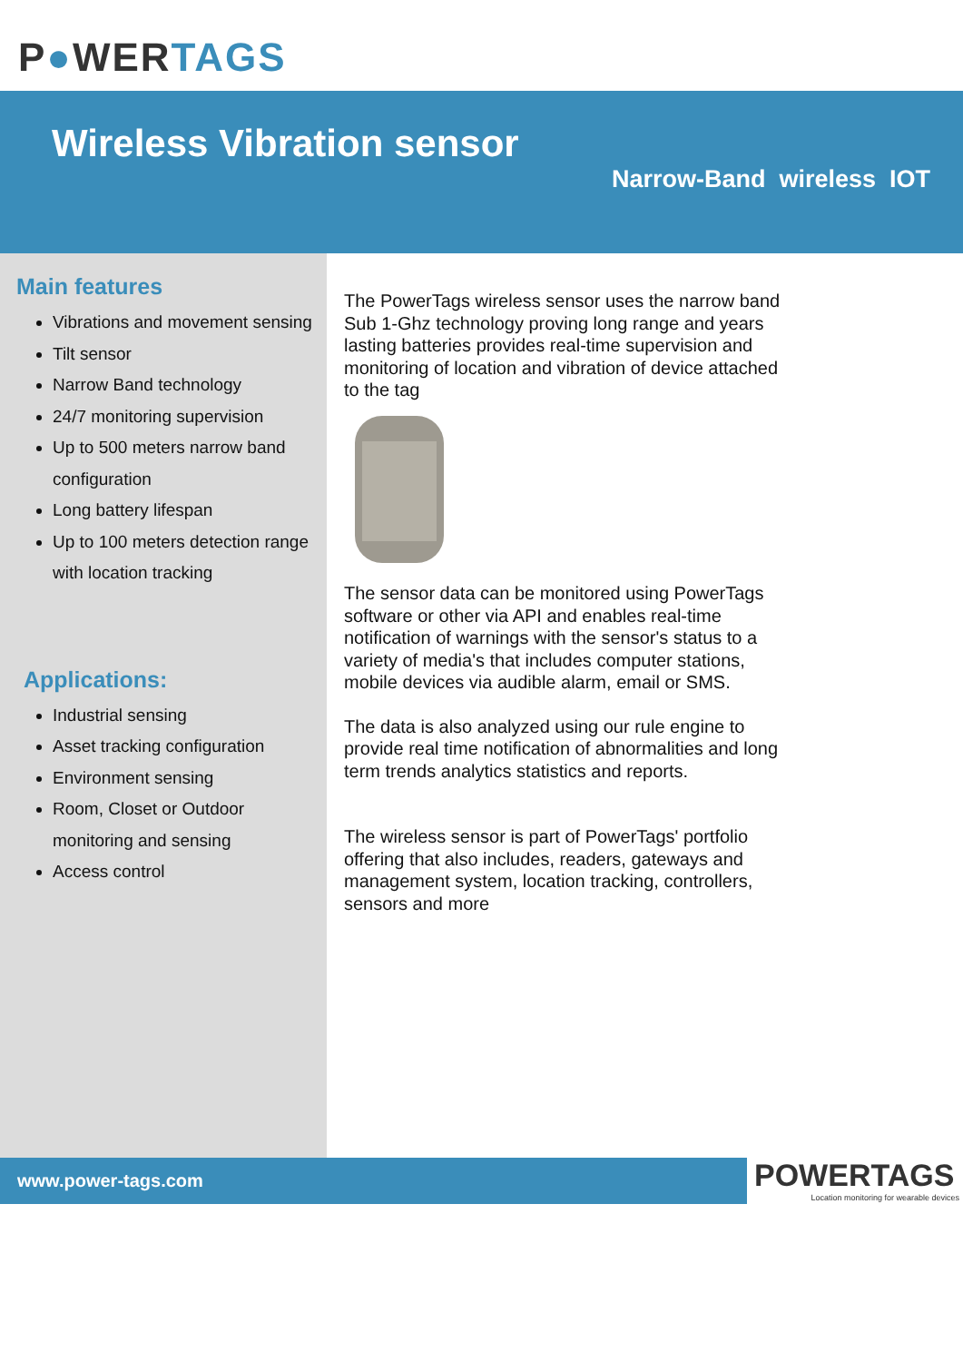P●WERTAGS
Wireless Vibration sensor
Narrow-Band wireless IOT
Main features
Vibrations and movement sensing
Tilt sensor
Narrow Band technology
24/7 monitoring supervision
Up to 500 meters narrow band configuration
Long battery lifespan
Up to 100 meters detection range with location tracking
Applications:
Industrial sensing
Asset tracking configuration
Environment sensing
Room, Closet or Outdoor monitoring and sensing
Access control
The PowerTags wireless sensor uses the narrow band Sub 1-Ghz technology proving long range and years lasting batteries provides real-time supervision and monitoring of location and vibration of device attached to the tag
The sensor data can be monitored using PowerTags software or other via API and enables real-time notification of warnings with the sensor's status to a variety of media's that includes computer stations, mobile devices via audible alarm, email or SMS.
The data is also analyzed using our rule engine to provide real time notification of abnormalities and long term trends analytics statistics and reports.
The wireless sensor is part of PowerTags' portfolio offering that also includes, readers, gateways and management system, location tracking, controllers, sensors and more
www.power-tags.com
POWERTAGS
Location monitoring for wearable devices